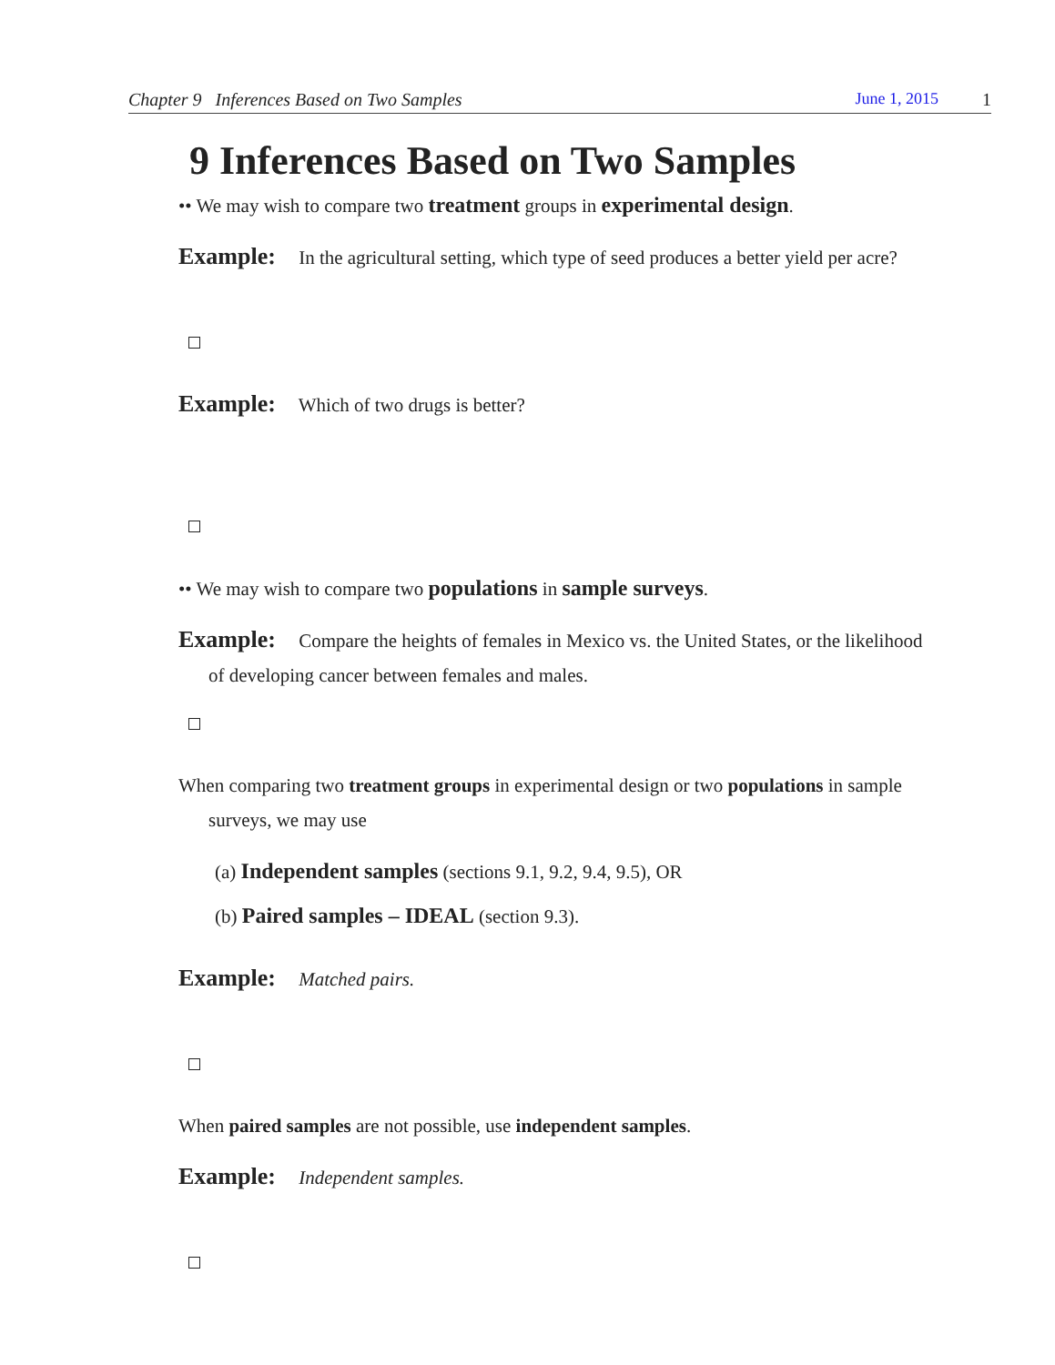Chapter 9 Inferences Based on Two Samples June 1, 2015 1
9 Inferences Based on Two Samples
•• We may wish to compare two treatment groups in experimental design.
Example: In the agricultural setting, which type of seed produces a better yield per acre?
Example: Which of two drugs is better?
•• We may wish to compare two populations in sample surveys.
Example: Compare the heights of females in Mexico vs. the United States, or the likelihood of developing cancer between females and males.
When comparing two treatment groups in experimental design or two populations in sample surveys, we may use
(a) Independent samples (sections 9.1, 9.2, 9.4, 9.5), OR
(b) Paired samples – IDEAL (section 9.3).
Example: Matched pairs.
When paired samples are not possible, use independent samples.
Example: Independent samples.